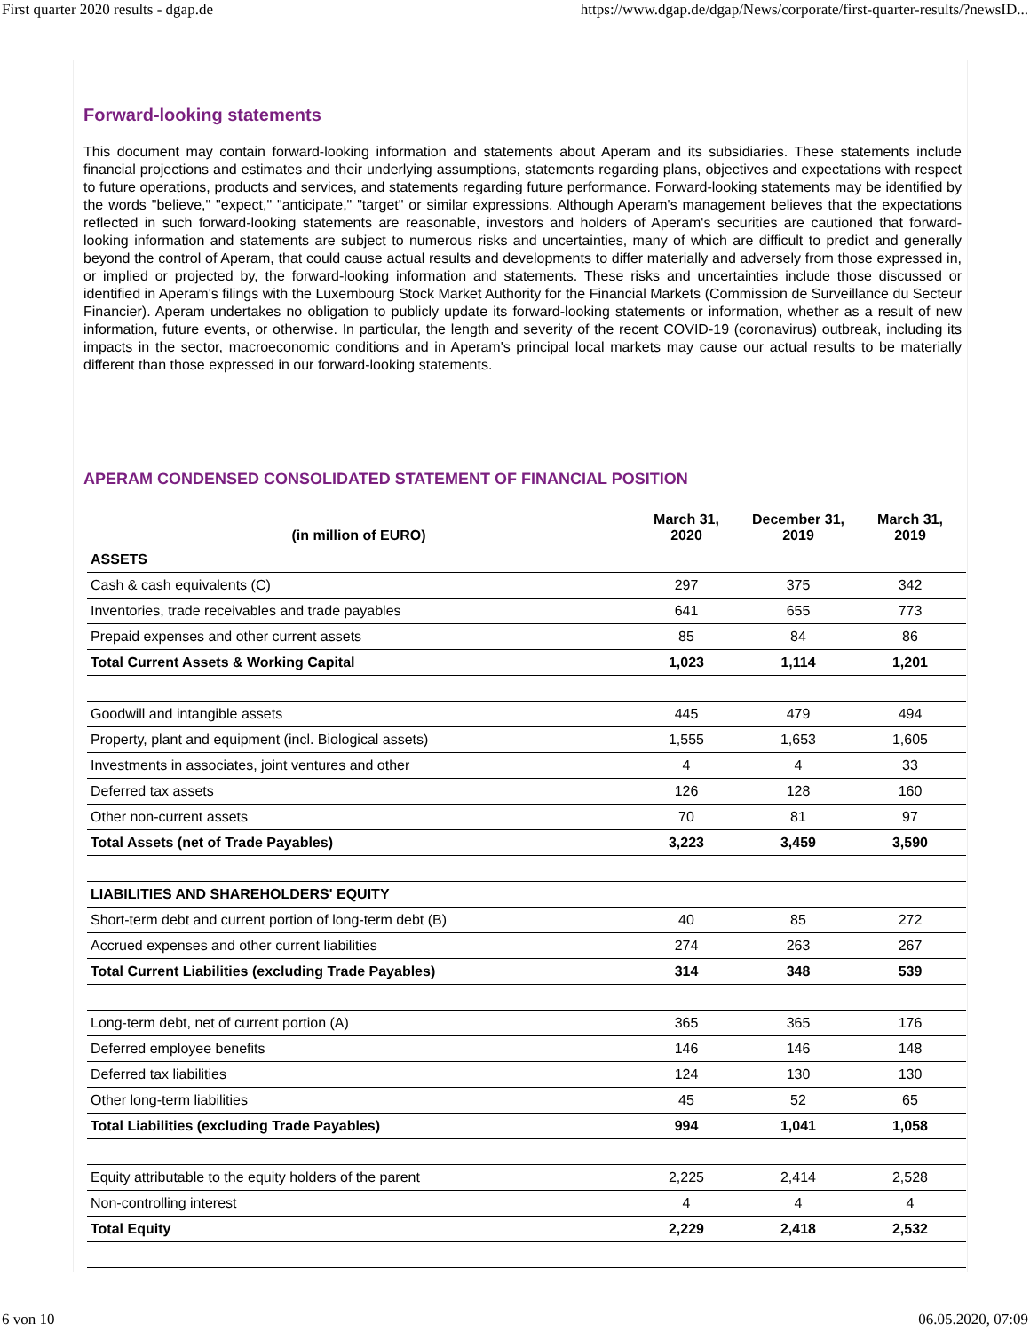First quarter 2020 results - dgap.de https://www.dgap.de/dgap/News/corporate/first-quarter-results/?newsID...
Forward-looking statements
This document may contain forward-looking information and statements about Aperam and its subsidiaries. These statements include financial projections and estimates and their underlying assumptions, statements regarding plans, objectives and expectations with respect to future operations, products and services, and statements regarding future performance. Forward-looking statements may be identified by the words "believe," "expect," "anticipate," "target" or similar expressions. Although Aperam's management believes that the expectations reflected in such forward-looking statements are reasonable, investors and holders of Aperam's securities are cautioned that forward-looking information and statements are subject to numerous risks and uncertainties, many of which are difficult to predict and generally beyond the control of Aperam, that could cause actual results and developments to differ materially and adversely from those expressed in, or implied or projected by, the forward-looking information and statements. These risks and uncertainties include those discussed or identified in Aperam's filings with the Luxembourg Stock Market Authority for the Financial Markets (Commission de Surveillance du Secteur Financier). Aperam undertakes no obligation to publicly update its forward-looking statements or information, whether as a result of new information, future events, or otherwise. In particular, the length and severity of the recent COVID-19 (coronavirus) outbreak, including its impacts in the sector, macroeconomic conditions and in Aperam's principal local markets may cause our actual results to be materially different than those expressed in our forward-looking statements.
APERAM CONDENSED CONSOLIDATED STATEMENT OF FINANCIAL POSITION
| (in million of EURO) | March 31, 2020 | December 31, 2019 | March 31, 2019 |
| --- | --- | --- | --- |
| ASSETS | | | |
| Cash & cash equivalents (C) | 297 | 375 | 342 |
| Inventories, trade receivables and trade payables | 641 | 655 | 773 |
| Prepaid expenses and other current assets | 85 | 84 | 86 |
| Total Current Assets & Working Capital | 1,023 | 1,114 | 1,201 |
| Goodwill and intangible assets | 445 | 479 | 494 |
| Property, plant and equipment (incl. Biological assets) | 1,555 | 1,653 | 1,605 |
| Investments in associates, joint ventures and other | 4 | 4 | 33 |
| Deferred tax assets | 126 | 128 | 160 |
| Other non-current assets | 70 | 81 | 97 |
| Total Assets (net of Trade Payables) | 3,223 | 3,459 | 3,590 |
| LIABILITIES AND SHAREHOLDERS' EQUITY | | | |
| Short-term debt and current portion of long-term debt (B) | 40 | 85 | 272 |
| Accrued expenses and other current liabilities | 274 | 263 | 267 |
| Total Current Liabilities (excluding Trade Payables) | 314 | 348 | 539 |
| Long-term debt, net of current portion (A) | 365 | 365 | 176 |
| Deferred employee benefits | 146 | 146 | 148 |
| Deferred tax liabilities | 124 | 130 | 130 |
| Other long-term liabilities | 45 | 52 | 65 |
| Total Liabilities (excluding Trade Payables) | 994 | 1,041 | 1,058 |
| Equity attributable to the equity holders of the parent | 2,225 | 2,414 | 2,528 |
| Non-controlling interest | 4 | 4 | 4 |
| Total Equity | 2,229 | 2,418 | 2,532 |
6 von 10 06.05.2020, 07:09